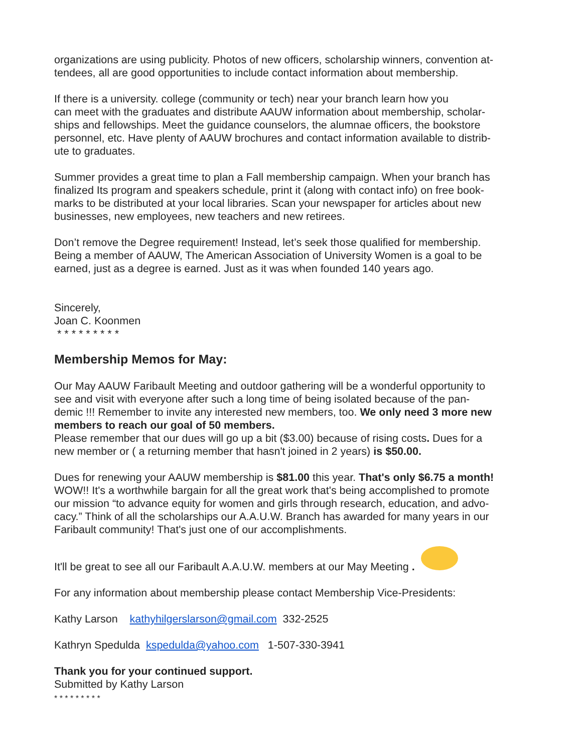organizations are using publicity. Photos of new officers, scholarship winners, convention at-
tendees, all are good opportunities to include contact information about membership.
If there is a university. college (community or tech) near your branch learn how you
can meet with the graduates and distribute AAUW information about membership, scholar-
ships and fellowships. Meet the guidance counselors, the alumnae officers, the bookstore
personnel, etc. Have plenty of AAUW brochures and contact information available to distrib-
ute to graduates.
Summer provides a great time to plan a Fall membership campaign. When your branch has
finalized Its program and speakers schedule, print it (along with contact info) on free book-
marks to be distributed at your local libraries. Scan your newspaper for articles about new
businesses, new employees, new teachers and new retirees.
Don’t remove the Degree requirement! Instead, let’s seek those qualified for membership.
Being a member of AAUW, The American Association of University Women is a goal to be
earned, just as a degree is earned. Just as it was when founded 140 years ago.
Sincerely,
Joan C. Koonmen
* * * * * * * * *
Membership Memos for May:
Our May AAUW Faribault Meeting and outdoor gathering will be a wonderful opportunity to
see and visit with everyone after such a long time of being isolated because of the pan-
demic !!! Remember to invite any interested new members, too. We only need 3 more new members to reach our goal of 50 members.
Please remember that our dues will go up a bit ($3.00) because of rising costs. Dues for a
new member or ( a returning member that hasn't joined in 2 years) is $50.00.
Dues for renewing your AAUW membership is $81.00 this year. That's only $6.75 a month!
WOW!! It's a worthwhile bargain for all the great work that's being accomplished to promote
our mission “to advance equity for women and girls through research, education, and advo-
cacy.” Think of all the scholarships our A.A.U.W. Branch has awarded for many years in our
Faribault community! That's just one of our accomplishments.
It'll be great to see all our Faribault A.A.U.W. members at our May Meeting .
For any information about membership please contact Membership Vice-Presidents:
Kathy Larson kathyhilgerslarson@gmail.com 332-2525
Kathryn Spedulda kspedulda@yahoo.com 1-507-330-3941
Thank you for your continued support.
Submitted by Kathy Larson
* * * * * * * * *